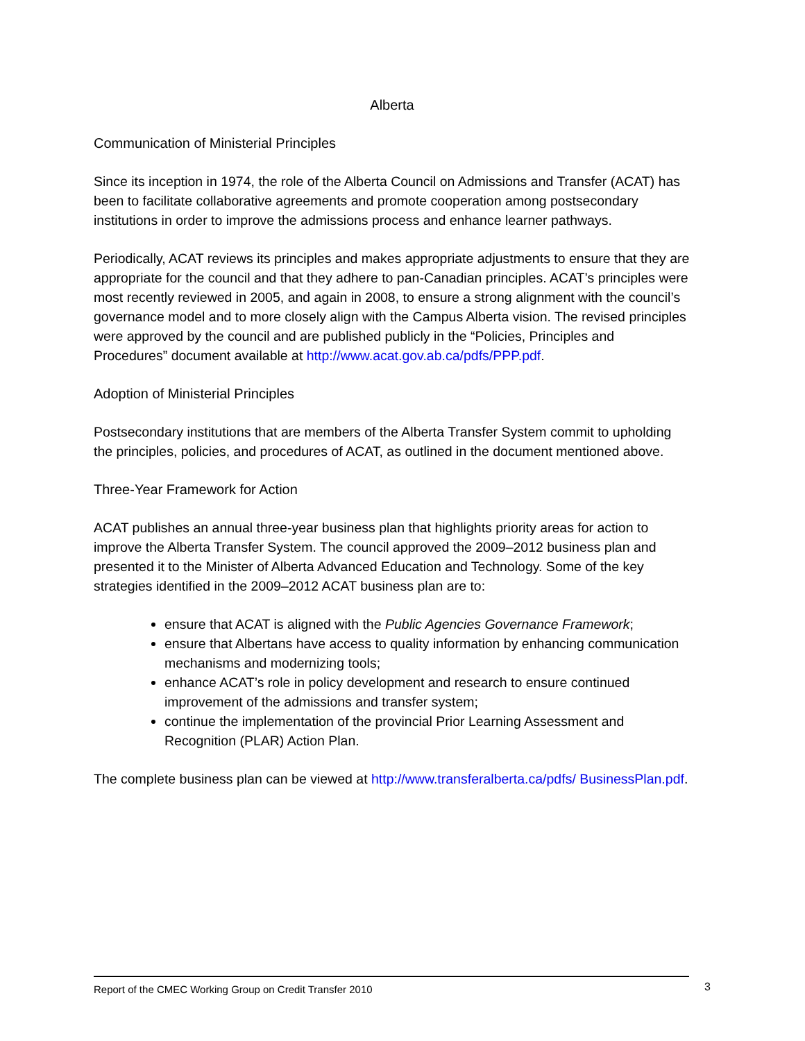Alberta
Communication of Ministerial Principles
Since its inception in 1974, the role of the Alberta Council on Admissions and Transfer (ACAT) has been to facilitate collaborative agreements and promote cooperation among postsecondary institutions in order to improve the admissions process and enhance learner pathways.
Periodically, ACAT reviews its principles and makes appropriate adjustments to ensure that they are appropriate for the council and that they adhere to pan-Canadian principles. ACAT’s principles were most recently reviewed in 2005, and again in 2008, to ensure a strong alignment with the council’s governance model and to more closely align with the Campus Alberta vision. The revised principles were approved by the council and are published publicly in the “Policies, Principles and Procedures” document available at http://www.acat.gov.ab.ca/pdfs/PPP.pdf.
Adoption of Ministerial Principles
Postsecondary institutions that are members of the Alberta Transfer System commit to upholding the principles, policies, and procedures of ACAT, as outlined in the document mentioned above.
Three-Year Framework for Action
ACAT publishes an annual three-year business plan that highlights priority areas for action to improve the Alberta Transfer System. The council approved the 2009–2012 business plan and presented it to the Minister of Alberta Advanced Education and Technology. Some of the key strategies identified in the 2009–2012 ACAT business plan are to:
ensure that ACAT is aligned with the Public Agencies Governance Framework;
ensure that Albertans have access to quality information by enhancing communication mechanisms and modernizing tools;
enhance ACAT’s role in policy development and research to ensure continued improvement of the admissions and transfer system;
continue the implementation of the provincial Prior Learning Assessment and Recognition (PLAR) Action Plan.
The complete business plan can be viewed at http://www.transferalberta.ca/pdfs/ BusinessPlan.pdf.
Report of the CMEC Working Group on Credit Transfer 2010 3